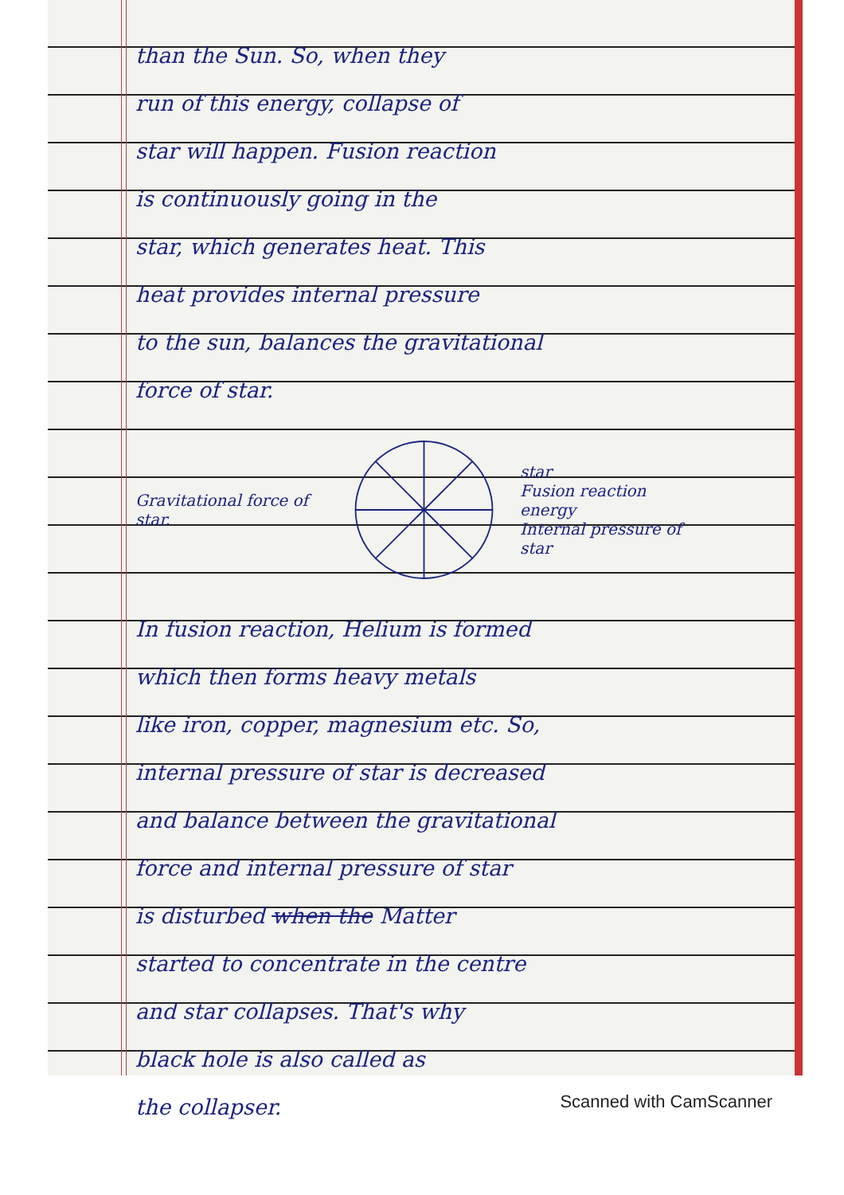than the Sun. So, when they
run of this energy, collapse of
star will happen. Fusion reaction
is continuously going in the
star, which generates heat. This
heat provides internal pressure
to the sun, balances the gravitational
force of star.
Gravitational force of star.
star
Fusion reaction
energy
Internal pressure of star
In fusion reaction, Helium is formed
which then forms heavy metals
like iron, copper, magnesium etc. So,
internal pressure of star is decreased
and balance between the gravitational
force and internal pressure of star
is disturbed when the Matter
started to concentrate in the centre
and star collapses. That's why
black hole is also called as
the collapser.
Scanned with CamScanner